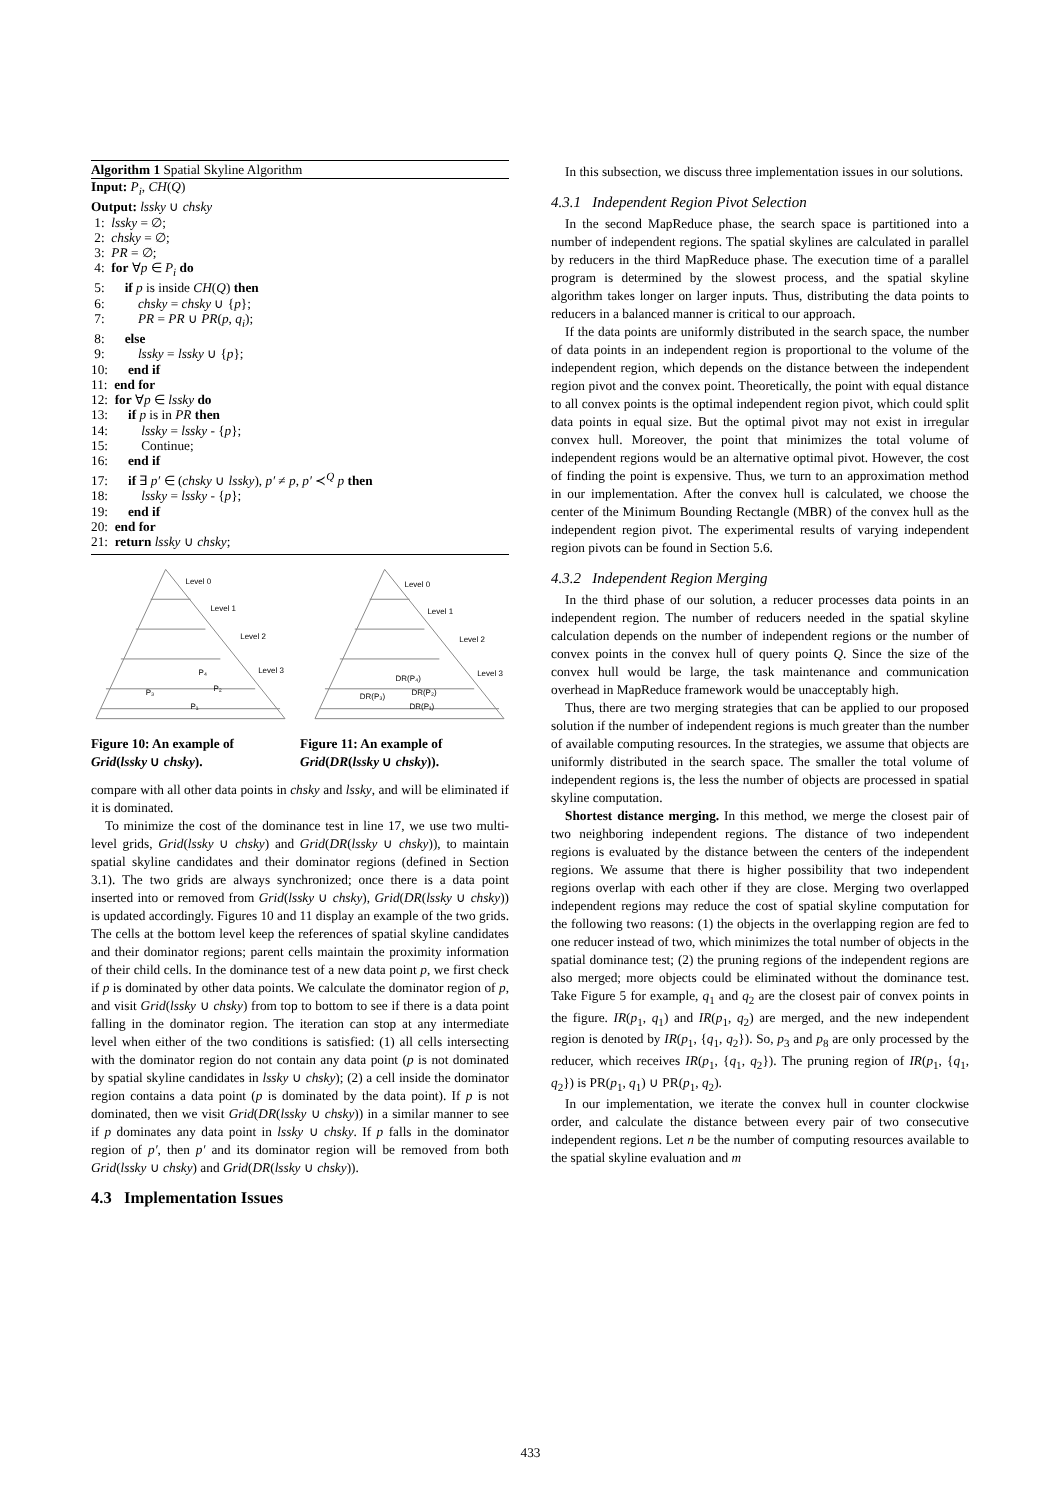Algorithm 1 Spatial Skyline Algorithm
Input: P<sub>i</sub>, CH(Q)
Output: lssky ∪ chsky
1: lssky = ∅;
2: chsky = ∅;
3: PR = ∅;
4: for ∀p ∈ P<sub>i</sub> do
5: if p is inside CH(Q) then
6: chsky = chsky ∪ {p};
7: PR = PR ∪ PR(p, q<sub>i</sub>);
8: else
9: lssky = lssky ∪ {p};
10: end if
11: end for
12: for ∀p ∈ lssky do
13: if p is in PR then
14: lssky = lssky - {p};
15: Continue;
16: end if
17: if ∃ p′ ∈ (chsky ∪ lssky), p′ ≠ p, p′ ≺<sup>Q</sup> p then
18: lssky = lssky - {p};
19: end if
20: end for
21: return lssky ∪ chsky;
Level 0
Level 1
Level 2
Level 3
P₄
P₂
P₃
P₁
Level 0
Level 1
Level 2
Level 3
DR(P₄)
DR(P₂)
DR(P₃)
DR(P₁)
Figure 10: An example of Grid(lssky ∪ chsky).
Figure 11: An example of Grid(DR(lssky ∪ chsky)).
compare with all other data points in chsky and lssky, and will be eliminated if it is dominated.
To minimize the cost of the dominance test in line 17, we use two multi-level grids, Grid(lssky ∪ chsky) and Grid(DR(lssky ∪ chsky)), to maintain spatial skyline candidates and their dominator regions (defined in Section 3.1). The two grids are always synchronized; once there is a data point inserted into or removed from Grid(lssky ∪ chsky), Grid(DR(lssky ∪ chsky)) is updated accordingly. Figures 10 and 11 display an example of the two grids. The cells at the bottom level keep the references of spatial skyline candidates and their dominator regions; parent cells maintain the proximity information of their child cells. In the dominance test of a new data point p, we first check if p is dominated by other data points. We calculate the dominator region of p, and visit Grid(lssky ∪ chsky) from top to bottom to see if there is a data point falling in the dominator region. The iteration can stop at any intermediate level when either of the two conditions is satisfied: (1) all cells intersecting with the dominator region do not contain any data point (p is not dominated by spatial skyline candidates in lssky ∪ chsky); (2) a cell inside the dominator region contains a data point (p is dominated by the data point). If p is not dominated, then we visit Grid(DR(lssky ∪ chsky)) in a similar manner to see if p dominates any data point in lssky ∪ chsky. If p falls in the dominator region of p′, then p′ and its dominator region will be removed from both Grid(lssky ∪ chsky) and Grid(DR(lssky ∪ chsky)).
4.3 Implementation Issues
In this subsection, we discuss three implementation issues in our solutions.
4.3.1 Independent Region Pivot Selection
In the second MapReduce phase, the search space is partitioned into a number of independent regions. The spatial skylines are calculated in parallel by reducers in the third MapReduce phase. The execution time of a parallel program is determined by the slowest process, and the spatial skyline algorithm takes longer on larger inputs. Thus, distributing the data points to reducers in a balanced manner is critical to our approach.
If the data points are uniformly distributed in the search space, the number of data points in an independent region is proportional to the volume of the independent region, which depends on the distance between the independent region pivot and the convex point. Theoretically, the point with equal distance to all convex points is the optimal independent region pivot, which could split data points in equal size. But the optimal pivot may not exist in irregular convex hull. Moreover, the point that minimizes the total volume of independent regions would be an alternative optimal pivot. However, the cost of finding the point is expensive. Thus, we turn to an approximation method in our implementation. After the convex hull is calculated, we choose the center of the Minimum Bounding Rectangle (MBR) of the convex hull as the independent region pivot. The experimental results of varying independent region pivots can be found in Section 5.6.
4.3.2 Independent Region Merging
In the third phase of our solution, a reducer processes data points in an independent region. The number of reducers needed in the spatial skyline calculation depends on the number of independent regions or the number of convex points in the convex hull of query points Q. Since the size of the convex hull would be large, the task maintenance and communication overhead in MapReduce framework would be unacceptably high.
Thus, there are two merging strategies that can be applied to our proposed solution if the number of independent regions is much greater than the number of available computing resources. In the strategies, we assume that objects are uniformly distributed in the search space. The smaller the total volume of independent regions is, the less the number of objects are processed in spatial skyline computation.
Shortest distance merging. In this method, we merge the closest pair of two neighboring independent regions. The distance of two independent regions is evaluated by the distance between the centers of the independent regions. We assume that there is higher possibility that two independent regions overlap with each other if they are close. Merging two overlapped independent regions may reduce the cost of spatial skyline computation for the following two reasons: (1) the objects in the overlapping region are fed to one reducer instead of two, which minimizes the total number of objects in the spatial dominance test; (2) the pruning regions of the independent regions are also merged; more objects could be eliminated without the dominance test. Take Figure 5 for example, q<sub>1</sub> and q<sub>2</sub> are the closest pair of convex points in the figure. IR(p<sub>1</sub>, q<sub>1</sub>) and IR(p<sub>1</sub>, q<sub>2</sub>) are merged, and the new independent region is denoted by IR(p<sub>1</sub>, {q<sub>1</sub>, q<sub>2</sub>}). So, p<sub>3</sub> and p<sub>8</sub> are only processed by the reducer, which receives IR(p<sub>1</sub>, {q<sub>1</sub>, q<sub>2</sub>}). The pruning region of IR(p<sub>1</sub>, {q<sub>1</sub>, q<sub>2</sub>}) is PR(p<sub>1</sub>, q<sub>1</sub>) ∪ PR(p<sub>1</sub>, q<sub>2</sub>).
In our implementation, we iterate the convex hull in counter clockwise order, and calculate the distance between every pair of two consecutive independent regions. Let n be the number of computing resources available to the spatial skyline evaluation and m
433